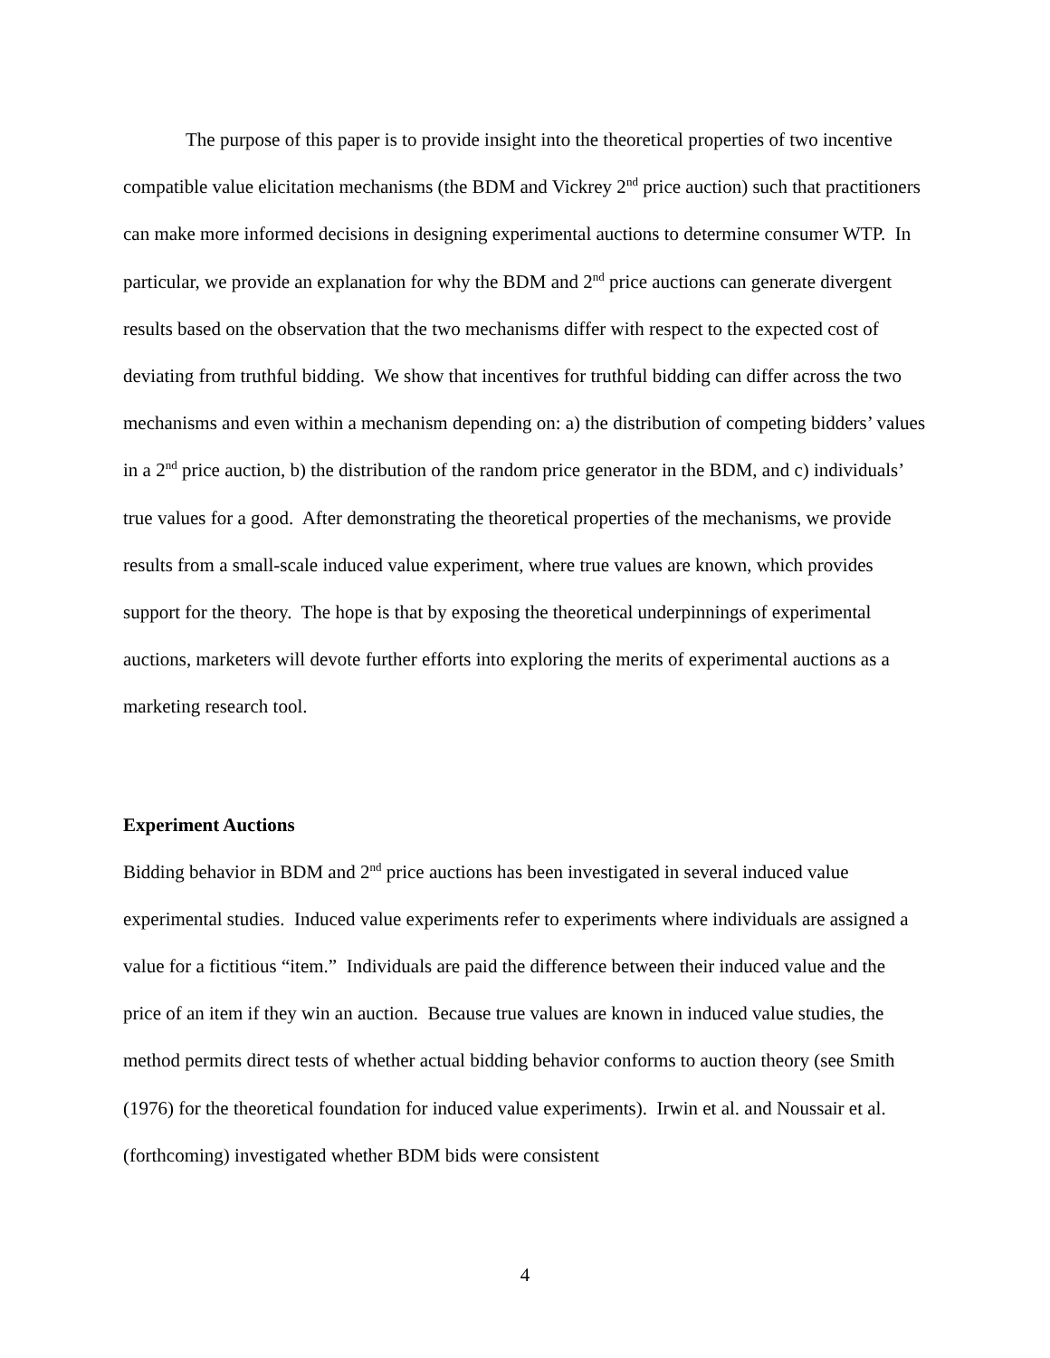The purpose of this paper is to provide insight into the theoretical properties of two incentive compatible value elicitation mechanisms (the BDM and Vickrey 2<sup>nd</sup> price auction) such that practitioners can make more informed decisions in designing experimental auctions to determine consumer WTP. In particular, we provide an explanation for why the BDM and 2<sup>nd</sup> price auctions can generate divergent results based on the observation that the two mechanisms differ with respect to the expected cost of deviating from truthful bidding. We show that incentives for truthful bidding can differ across the two mechanisms and even within a mechanism depending on: a) the distribution of competing bidders’ values in a 2<sup>nd</sup> price auction, b) the distribution of the random price generator in the BDM, and c) individuals’ true values for a good. After demonstrating the theoretical properties of the mechanisms, we provide results from a small-scale induced value experiment, where true values are known, which provides support for the theory. The hope is that by exposing the theoretical underpinnings of experimental auctions, marketers will devote further efforts into exploring the merits of experimental auctions as a marketing research tool.
Experiment Auctions
Bidding behavior in BDM and 2<sup>nd</sup> price auctions has been investigated in several induced value experimental studies. Induced value experiments refer to experiments where individuals are assigned a value for a fictitious “item.” Individuals are paid the difference between their induced value and the price of an item if they win an auction. Because true values are known in induced value studies, the method permits direct tests of whether actual bidding behavior conforms to auction theory (see Smith (1976) for the theoretical foundation for induced value experiments). Irwin et al. and Noussair et al. (forthcoming) investigated whether BDM bids were consistent
4